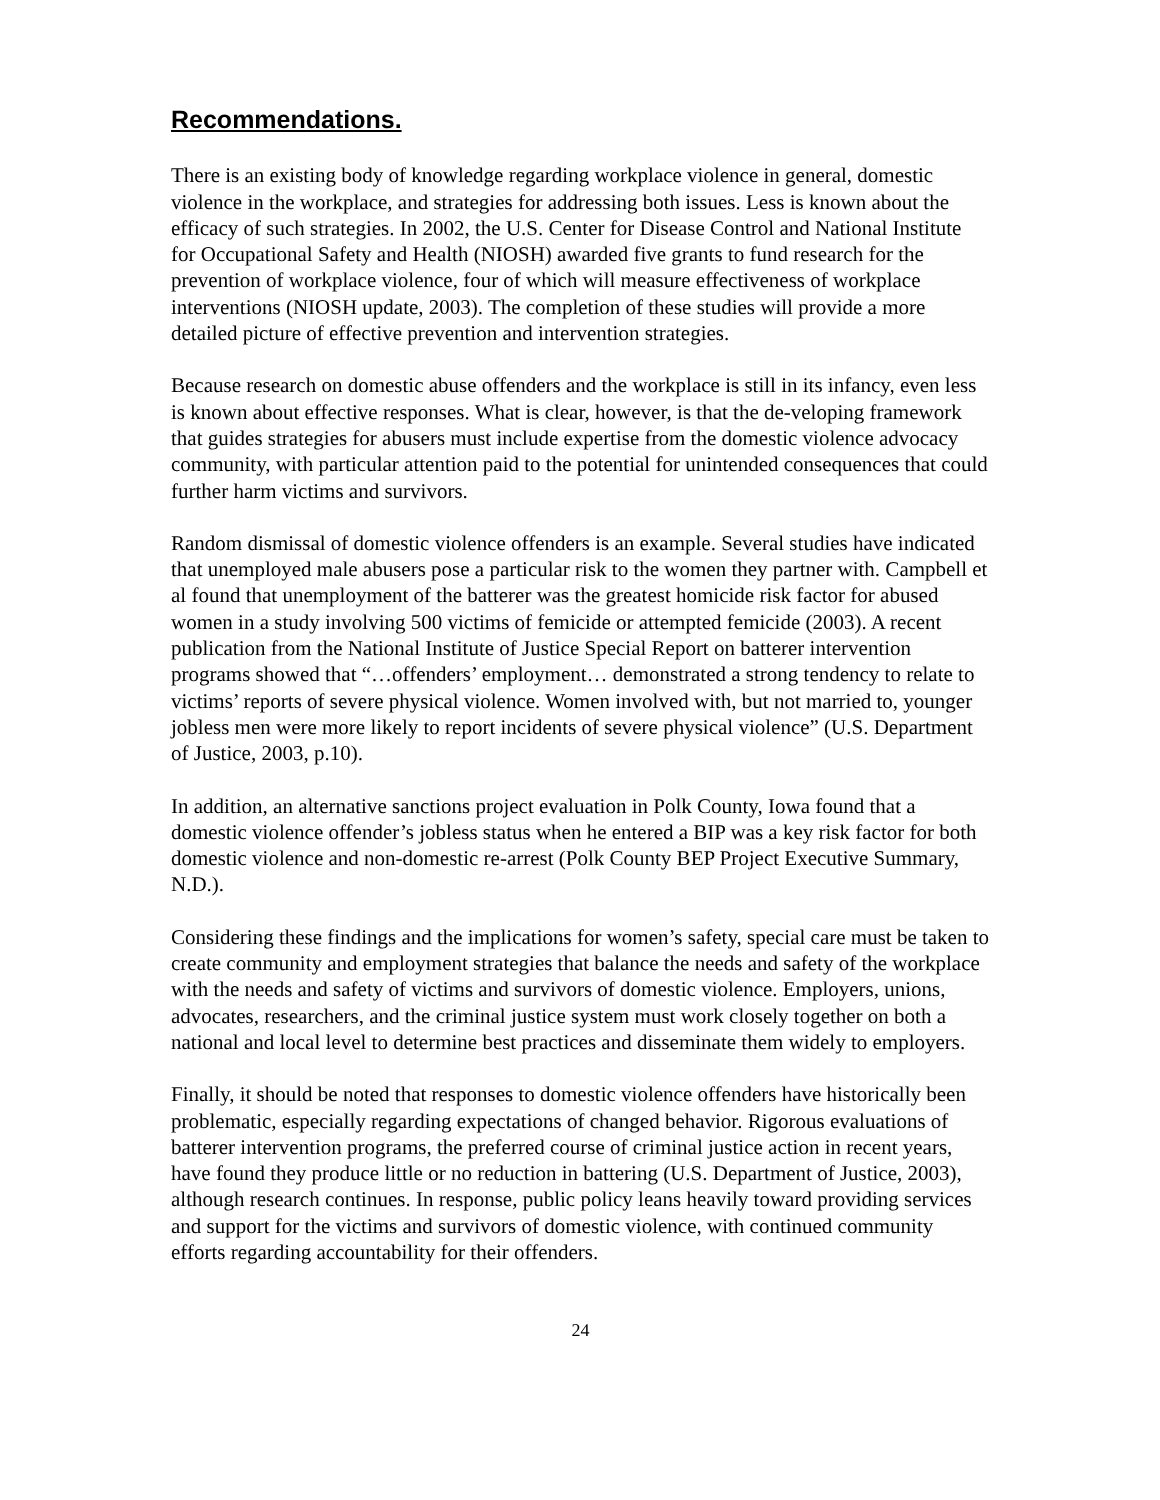Recommendations.
There is an existing body of knowledge regarding workplace violence in general, domestic violence in the workplace, and strategies for addressing both issues. Less is known about the efficacy of such strategies. In 2002, the U.S. Center for Disease Control and National Institute for Occupational Safety and Health (NIOSH) awarded five grants to fund research for the prevention of workplace violence, four of which will measure effectiveness of workplace interventions (NIOSH update, 2003). The completion of these studies will provide a more detailed picture of effective prevention and intervention strategies.
Because research on domestic abuse offenders and the workplace is still in its infancy, even less is known about effective responses. What is clear, however, is that the de-veloping framework that guides strategies for abusers must include expertise from the domestic violence advocacy community, with particular attention paid to the potential for unintended consequences that could further harm victims and survivors.
Random dismissal of domestic violence offenders is an example. Several studies have indicated that unemployed male abusers pose a particular risk to the women they partner with. Campbell et al found that unemployment of the batterer was the greatest homicide risk factor for abused women in a study involving 500 victims of femicide or attempted femicide (2003). A recent publication from the National Institute of Justice Special Report on batterer intervention programs showed that “…offenders’ employment… demonstrated a strong tendency to relate to victims’ reports of severe physical violence. Women involved with, but not married to, younger jobless men were more likely to report incidents of severe physical violence” (U.S. Department of Justice, 2003, p.10).
In addition, an alternative sanctions project evaluation in Polk County, Iowa found that a domestic violence offender’s jobless status when he entered a BIP was a key risk factor for both domestic violence and non-domestic re-arrest (Polk County BEP Project Executive Summary, N.D.).
Considering these findings and the implications for women’s safety, special care must be taken to create community and employment strategies that balance the needs and safety of the workplace with the needs and safety of victims and survivors of domestic violence. Employers, unions, advocates, researchers, and the criminal justice system must work closely together on both a national and local level to determine best practices and disseminate them widely to employers.
Finally, it should be noted that responses to domestic violence offenders have historically been problematic, especially regarding expectations of changed behavior. Rigorous evaluations of batterer intervention programs, the preferred course of criminal justice action in recent years, have found they produce little or no reduction in battering (U.S. Department of Justice, 2003), although research continues. In response, public policy leans heavily toward providing services and support for the victims and survivors of domestic violence, with continued community efforts regarding accountability for their offenders.
24